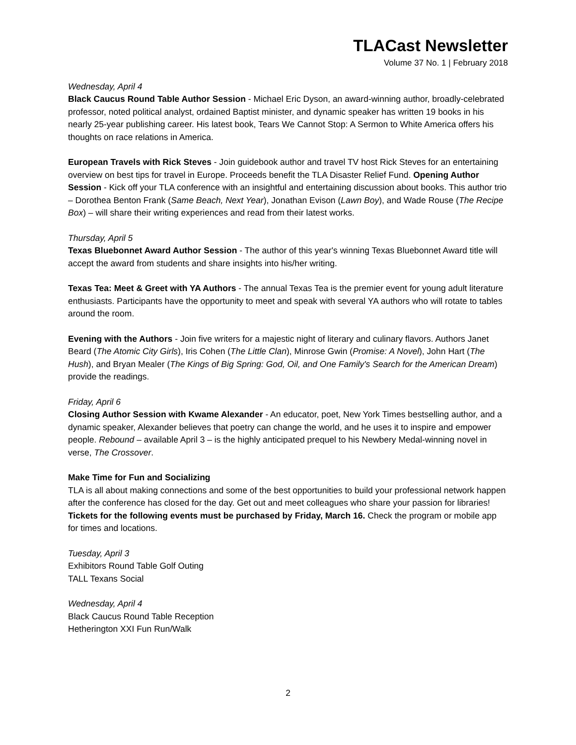TLACast Newsletter
Volume 37 No. 1 | February 2018
Wednesday, April 4
Black Caucus Round Table Author Session - Michael Eric Dyson, an award-winning author, broadly-celebrated professor, noted political analyst, ordained Baptist minister, and dynamic speaker has written 19 books in his nearly 25-year publishing career. His latest book, Tears We Cannot Stop: A Sermon to White America offers his thoughts on race relations in America.
European Travels with Rick Steves - Join guidebook author and travel TV host Rick Steves for an entertaining overview on best tips for travel in Europe. Proceeds benefit the TLA Disaster Relief Fund. Opening Author Session - Kick off your TLA conference with an insightful and entertaining discussion about books. This author trio – Dorothea Benton Frank (Same Beach, Next Year), Jonathan Evison (Lawn Boy), and Wade Rouse (The Recipe Box) – will share their writing experiences and read from their latest works.
Thursday, April 5
Texas Bluebonnet Award Author Session - The author of this year's winning Texas Bluebonnet Award title will accept the award from students and share insights into his/her writing.
Texas Tea: Meet & Greet with YA Authors - The annual Texas Tea is the premier event for young adult literature enthusiasts. Participants have the opportunity to meet and speak with several YA authors who will rotate to tables around the room.
Evening with the Authors - Join five writers for a majestic night of literary and culinary flavors. Authors Janet Beard (The Atomic City Girls), Iris Cohen (The Little Clan), Minrose Gwin (Promise: A Novel), John Hart (The Hush), and Bryan Mealer (The Kings of Big Spring: God, Oil, and One Family's Search for the American Dream) provide the readings.
Friday, April 6
Closing Author Session with Kwame Alexander - An educator, poet, New York Times bestselling author, and a dynamic speaker, Alexander believes that poetry can change the world, and he uses it to inspire and empower people. Rebound – available April 3 – is the highly anticipated prequel to his Newbery Medal-winning novel in verse, The Crossover.
Make Time for Fun and Socializing
TLA is all about making connections and some of the best opportunities to build your professional network happen after the conference has closed for the day. Get out and meet colleagues who share your passion for libraries! Tickets for the following events must be purchased by Friday, March 16. Check the program or mobile app for times and locations.
Tuesday, April 3
Exhibitors Round Table Golf Outing
TALL Texans Social
Wednesday, April 4
Black Caucus Round Table Reception
Hetherington XXI Fun Run/Walk
2